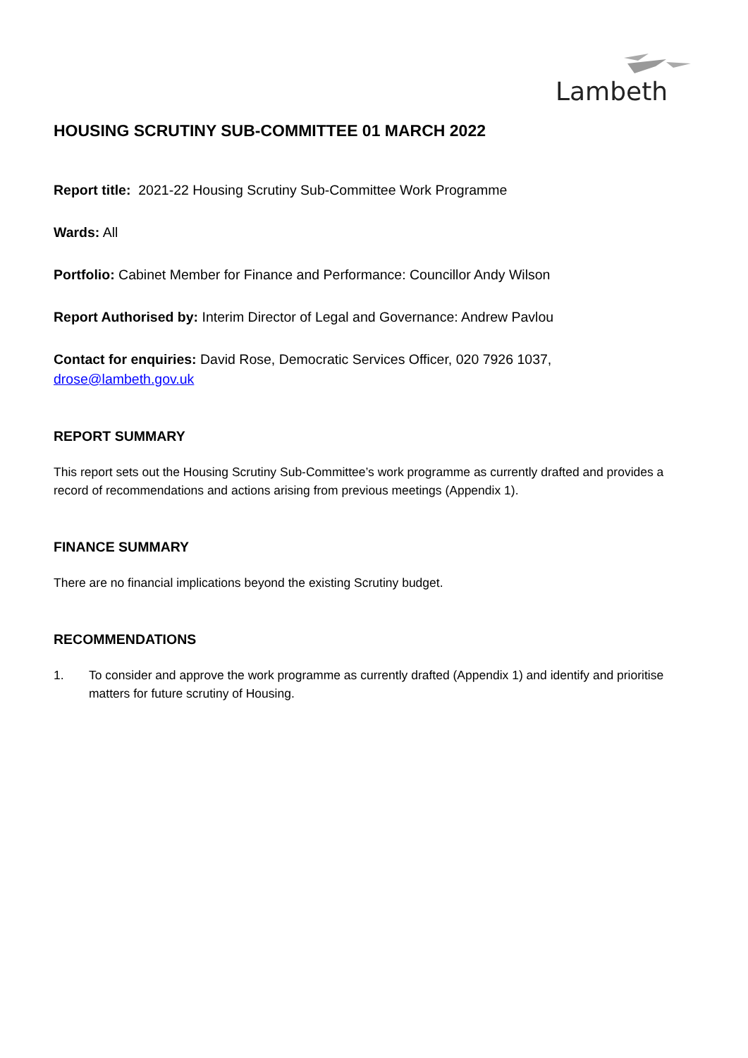Lambeth
HOUSING SCRUTINY SUB-COMMITTEE 01 MARCH 2022
Report title: 2021-22 Housing Scrutiny Sub-Committee Work Programme
Wards: All
Portfolio: Cabinet Member for Finance and Performance: Councillor Andy Wilson
Report Authorised by: Interim Director of Legal and Governance: Andrew Pavlou
Contact for enquiries: David Rose, Democratic Services Officer, 020 7926 1037, drose@lambeth.gov.uk
REPORT SUMMARY
This report sets out the Housing Scrutiny Sub-Committee’s work programme as currently drafted and provides a record of recommendations and actions arising from previous meetings (Appendix 1).
FINANCE SUMMARY
There are no financial implications beyond the existing Scrutiny budget.
RECOMMENDATIONS
1. To consider and approve the work programme as currently drafted (Appendix 1) and identify and prioritise matters for future scrutiny of Housing.